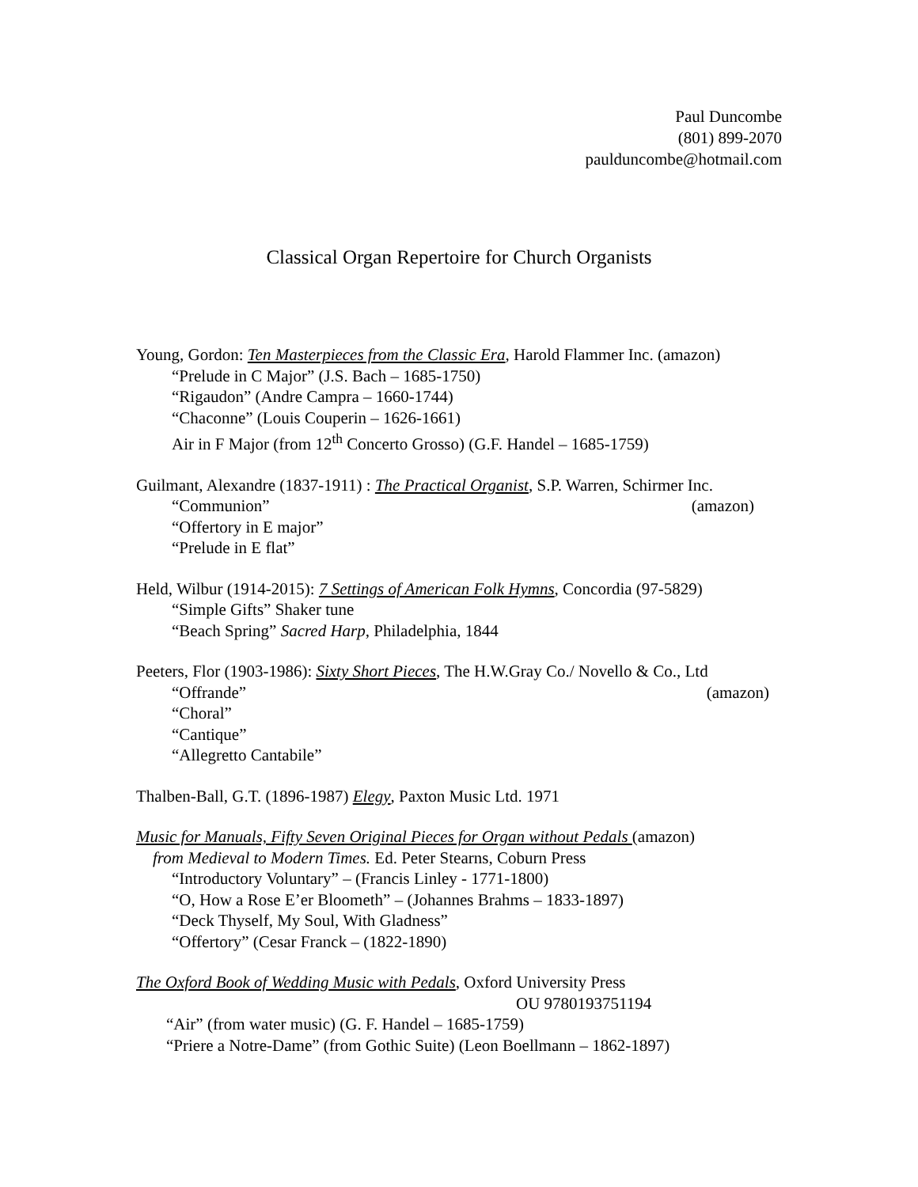Paul Duncombe
(801) 899-2070
paulduncombe@hotmail.com
Classical Organ Repertoire for Church Organists
Young, Gordon: Ten Masterpieces from the Classic Era, Harold Flammer Inc. (amazon)
“Prelude in C Major” (J.S. Bach – 1685-1750)
“Rigaudon” (Andre Campra – 1660-1744)
“Chaconne” (Louis Couperin – 1626-1661)
Air in F Major (from 12<sup>th</sup> Concerto Grosso) (G.F. Handel – 1685-1759)
Guilmant, Alexandre (1837-1911) : The Practical Organist, S.P. Warren, Schirmer Inc.
“Communion” (amazon)
“Offertory in E major”
“Prelude in E flat”
Held, Wilbur (1914-2015): 7 Settings of American Folk Hymns, Concordia (97-5829)
“Simple Gifts” Shaker tune
“Beach Spring” Sacred Harp, Philadelphia, 1844
Peeters, Flor (1903-1986): Sixty Short Pieces, The H.W.Gray Co./ Novello & Co., Ltd
“Offrande” (amazon)
“Choral”
“Cantique”
“Allegretto Cantabile”
Thalben-Ball, G.T. (1896-1987) Elegy, Paxton Music Ltd. 1971
Music for Manuals, Fifty Seven Original Pieces for Organ without Pedals (amazon)
from Medieval to Modern Times. Ed. Peter Stearns, Coburn Press
“Introductory Voluntary” – (Francis Linley - 1771-1800)
“O, How a Rose E’er Bloometh” – (Johannes Brahms – 1833-1897)
“Deck Thyself, My Soul, With Gladness”
“Offertory” (Cesar Franck – (1822-1890)
The Oxford Book of Wedding Music with Pedals, Oxford University Press
OU 9780193751194
“Air” (from water music) (G. F. Handel – 1685-1759)
“Priere a Notre-Dame” (from Gothic Suite) (Leon Boellmann – 1862-1897)